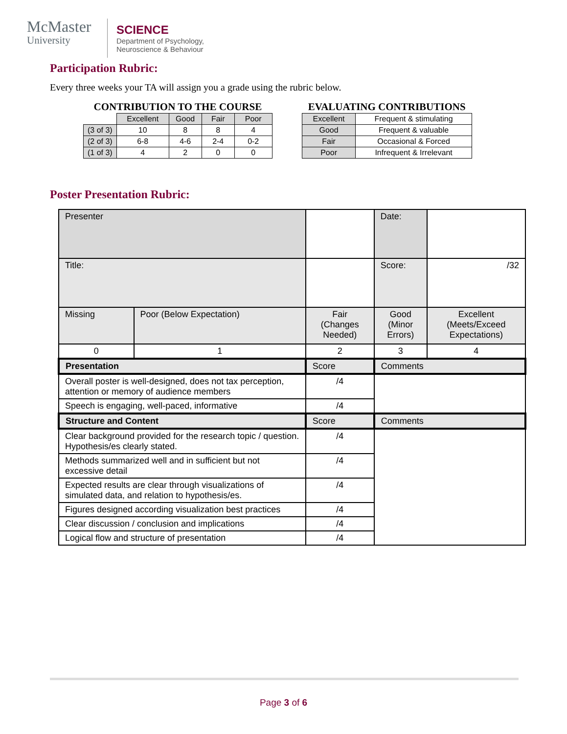McMaster
University
SCIENCE
Department of Psychology,
Neuroscience & Behaviour
Participation Rubric:
Every three weeks your TA will assign you a grade using the rubric below.
CONTRIBUTION TO THE COURSE
| | Excellent | Good | Fair | Poor |
| (3 of 3) | 10 | 8 | 8 | 4 |
| (2 of 3) | 6-8 | 4-6 | 2-4 | 0-2 |
| (1 of 3) | 4 | 2 | 0 | 0 |
EVALUATING CONTRIBUTIONS
| Excellent | Frequent & stimulating |
| Good | Frequent & valuable |
| Fair | Occasional & Forced |
| Poor | Infrequent & Irrelevant |
Poster Presentation Rubric:
| Presenter | | | | | Date: | |
| Title: | | | | | Score: | /32 |
| Missing | Poor (Below Expectation) | Fair (Changes Needed) | | Good (Minor Errors) | | Excellent (Meets/Exceed Expectations) |
| 0 | 1 | 2 | | 3 | | 4 |
| Presentation | | Score | Comments | | | |
| Overall poster is well-designed, does not tax perception, attention or memory of audience members | | /4 | | | | |
| Speech is engaging, well-paced, informative | | /4 | | | | |
| Structure and Content | | Score | Comments | | | |
| Clear background provided for the research topic / question. Hypothesis/es clearly stated. | | /4 | | | | |
| Methods summarized well and in sufficient but not excessive detail | | /4 | | | | |
| Expected results are clear through visualizations of simulated data, and relation to hypothesis/es. | | /4 | | | | |
| Figures designed according visualization best practices | | /4 | | | | |
| Clear discussion / conclusion and implications | | /4 | | | | |
| Logical flow and structure of presentation | | /4 | | | | |
Page 3 of 6